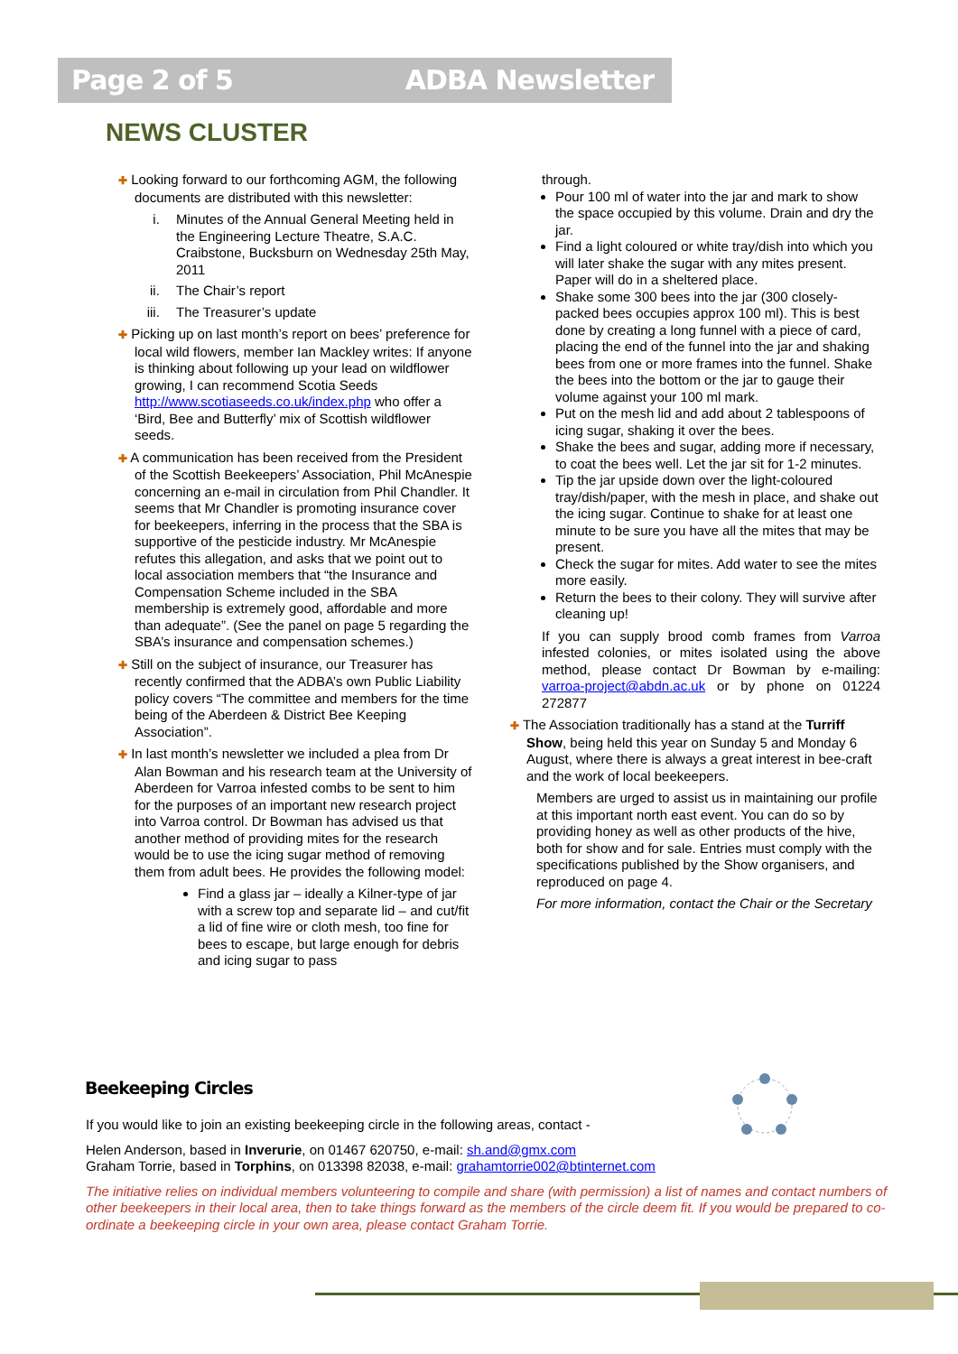Page 2 of 5 ADBA Newsletter
NEWS CLUSTER
✚ Looking forward to our forthcoming AGM, the following documents are distributed with this newsletter:
i. Minutes of the Annual General Meeting held in the Engineering Lecture Theatre, S.A.C. Craibstone, Bucksburn on Wednesday 25th May, 2011
ii. The Chair’s report
iii. The Treasurer’s update
✚ Picking up on last month’s report on bees’ preference for local wild flowers, member Ian Mackley writes: If anyone is thinking about following up your lead on wildflower growing, I can recommend Scotia Seeds http://www.scotiaseeds.co.uk/index.php who offer a ‘Bird, Bee and Butterfly’ mix of Scottish wildflower seeds.
✚ A communication has been received from the President of the Scottish Beekeepers’ Association, Phil McAnespie concerning an e-mail in circulation from Phil Chandler. It seems that Mr Chandler is promoting insurance cover for beekeepers, inferring in the process that the SBA is supportive of the pesticide industry. Mr McAnespie refutes this allegation, and asks that we point out to local association members that “the Insurance and Compensation Scheme included in the SBA membership is extremely good, affordable and more than adequate”. (See the panel on page 5 regarding the SBA’s insurance and compensation schemes.)
✚ Still on the subject of insurance, our Treasurer has recently confirmed that the ADBA’s own Public Liability policy covers “The committee and members for the time being of the Aberdeen & District Bee Keeping Association”.
✚ In last month’s newsletter we included a plea from Dr Alan Bowman and his research team at the University of Aberdeen for Varroa infested combs to be sent to him for the purposes of an important new research project into Varroa control. Dr Bowman has advised us that another method of providing mites for the research would be to use the icing sugar method of removing them from adult bees. He provides the following model:
Find a glass jar – ideally a Kilner-type of jar with a screw top and separate lid – and cut/fit a lid of fine wire or cloth mesh, too fine for bees to escape, but large enough for debris and icing sugar to pass
through.
Pour 100 ml of water into the jar and mark to show the space occupied by this volume. Drain and dry the jar.
Find a light coloured or white tray/dish into which you will later shake the sugar with any mites present. Paper will do in a sheltered place.
Shake some 300 bees into the jar (300 closely-packed bees occupies approx 100 ml). This is best done by creating a long funnel with a piece of card, placing the end of the funnel into the jar and shaking bees from one or more frames into the funnel. Shake the bees into the bottom or the jar to gauge their volume against your 100 ml mark.
Put on the mesh lid and add about 2 tablespoons of icing sugar, shaking it over the bees.
Shake the bees and sugar, adding more if necessary, to coat the bees well. Let the jar sit for 1-2 minutes.
Tip the jar upside down over the light-coloured tray/dish/paper, with the mesh in place, and shake out the icing sugar. Continue to shake for at least one minute to be sure you have all the mites that may be present.
Check the sugar for mites. Add water to see the mites more easily.
Return the bees to their colony. They will survive after cleaning up!
If you can supply brood comb frames from Varroa infested colonies, or mites isolated using the above method, please contact Dr Bowman by e-mailing: varroa-project@abdn.ac.uk or by phone on 01224 272877
✚ The Association traditionally has a stand at the Turriff Show, being held this year on Sunday 5 and Monday 6 August, where there is always a great interest in bee-craft and the work of local beekeepers.
Members are urged to assist us in maintaining our profile at this important north east event. You can do so by providing honey as well as other products of the hive, both for show and for sale. Entries must comply with the specifications published by the Show organisers, and reproduced on page 4.
For more information, contact the Chair or the Secretary
Beekeeping Circles
If you would like to join an existing beekeeping circle in the following areas, contact -
Helen Anderson, based in Inverurie, on 01467 620750, e-mail: sh.and@gmx.com
Graham Torrie, based in Torphins, on 013398 82038, e-mail: grahamtorrie002@btinternet.com
The initiative relies on individual members volunteering to compile and share (with permission) a list of names and contact numbers of other beekeepers in their local area, then to take things forward as the members of the circle deem fit. If you would be prepared to co-ordinate a beekeeping circle in your own area, please contact Graham Torrie.